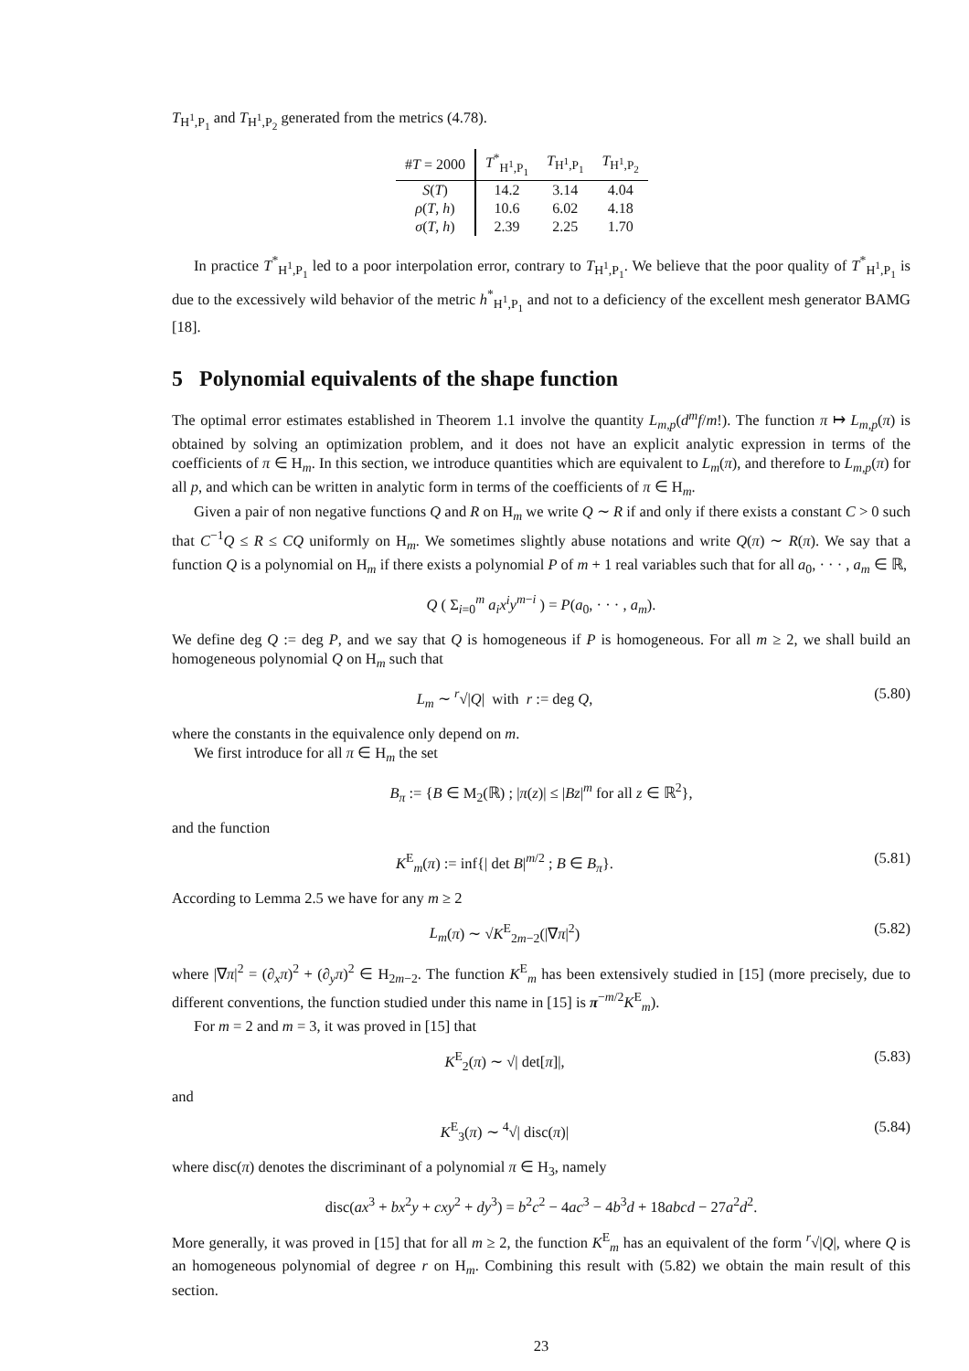T<sub>H<sup>1</sup>,P<sub>1</sub></sub> and T<sub>H<sup>1</sup>,P<sub>2</sub></sub> generated from the metrics (4.78).
| # T = 2000 | T<sup>*</sup><sub>H<sup>1</sup>,P<sub>1</sub></sub> | T<sub>H<sup>1</sup>,P<sub>1</sub></sub> | T<sub>H<sup>1</sup>,P<sub>2</sub></sub> |
| --- | --- | --- | --- |
| S ( T ) | 14.2 | 3.14 | 4.04 |
| ρ ( T , h ) | 10.6 | 6.02 | 4.18 |
| σ ( T , h ) | 2.39 | 2.25 | 1.70 |
In practice T<sup>*</sup><sub>H<sup>1</sup>,P<sub>1</sub></sub> led to a poor interpolation error, contrary to T<sub>H<sup>1</sup>,P<sub>1</sub></sub>. We believe that the poor quality of T<sup>*</sup><sub>H<sup>1</sup>,P<sub>1</sub></sub> is due to the excessively wild behavior of the metric h<sup>*</sup><sub>H<sup>1</sup>,P<sub>1</sub></sub> and not to a deficiency of the excellent mesh generator BAMG [18].
5 Polynomial equivalents of the shape function
The optimal error estimates established in Theorem 1.1 involve the quantity L<sub>m,p</sub>(d<sup>m</sup>f/m!). The function π ↦ L<sub>m,p</sub>(π) is obtained by solving an optimization problem, and it does not have an explicit analytic expression in terms of the coefficients of π ∈ H<sub>m</sub>. In this section, we introduce quantities which are equivalent to L<sub>m</sub>(π), and therefore to L<sub>m,p</sub>(π) for all p, and which can be written in analytic form in terms of the coefficients of π ∈ H<sub>m</sub>.
Given a pair of non negative functions Q and R on H<sub>m</sub> we write Q ∼ R if and only if there exists a constant C > 0 such that C<sup>−1</sup>Q ≤ R ≤ CQ uniformly on H<sub>m</sub>. We sometimes slightly abuse notations and write Q(π) ∼ R(π). We say that a function Q is a polynomial on H<sub>m</sub> if there exists a polynomial P of m + 1 real variables such that for all a<sub>0</sub>, · · · , a<sub>m</sub> ∈ ℝ,
Q ( Σ<sub>i=0</sub><sup>m</sup> a<sub>i</sub>x<sup>i</sup>y<sup>m−i</sup> ) = P(a<sub>0</sub>, · · · , a<sub>m</sub>).
We define deg Q := deg P, and we say that Q is homogeneous if P is homogeneous. For all m ≥ 2, we shall build an homogeneous polynomial Q on H<sub>m</sub> such that
L<sub>m</sub> ∼ <sup>r</sup>√|Q| with r := deg Q, (5.80)
where the constants in the equivalence only depend on m.
We first introduce for all π ∈ H<sub>m</sub> the set
B<sub>π</sub> := {B ∈ M<sub>2</sub>(ℝ) ; |π(z)| ≤ |Bz|<sup>m</sup> for all z ∈ ℝ<sup>2</sup>},
and the function
K<sup>E</sup><sub>m</sub>(π) := inf{| det B|<sup>m/2</sup> ; B ∈ B<sub>π</sub>}.
(5.81)
According to Lemma 2.5 we have for any m ≥ 2
L<sub>m</sub>(π) ∼ √K<sup>E</sup><sub>2m−2</sub>(|∇π|<sup>2</sup>) (5.82)
where |∇π|<sup>2</sup> = (∂<sub>x</sub>π)<sup>2</sup> + (∂<sub>y</sub>π)<sup>2</sup> ∈ H<sub>2m−2</sub>. The function K<sup>E</sup><sub>m</sub> has been extensively studied in [15] (more precisely, due to different conventions, the function studied under this name in [15] is π<sup>−m/2</sup>K<sup>E</sup><sub>m</sub>).
For m = 2 and m = 3, it was proved in [15] that
K<sup>E</sup><sub>2</sub>(π) ∼ √| det[π]|, (5.83)
and
K<sup>E</sup><sub>3</sub>(π) ∼ <sup>4</sup>√| disc(π)| (5.84)
where disc(π) denotes the discriminant of a polynomial π ∈ H<sub>3</sub>, namely
disc(ax<sup>3</sup> + bx<sup>2</sup>y + cxy<sup>2</sup> + dy<sup>3</sup>) = b<sup>2</sup>c<sup>2</sup> − 4ac<sup>3</sup> − 4b<sup>3</sup>d + 18abcd − 27a<sup>2</sup>d<sup>2</sup>.
More generally, it was proved in [15] that for all m ≥ 2, the function K<sup>E</sup><sub>m</sub> has an equivalent of the form <sup>r</sup>√|Q|, where Q is an homogeneous polynomial of degree r on H<sub>m</sub>. Combining this result with (5.82) we obtain the main result of this section.
23